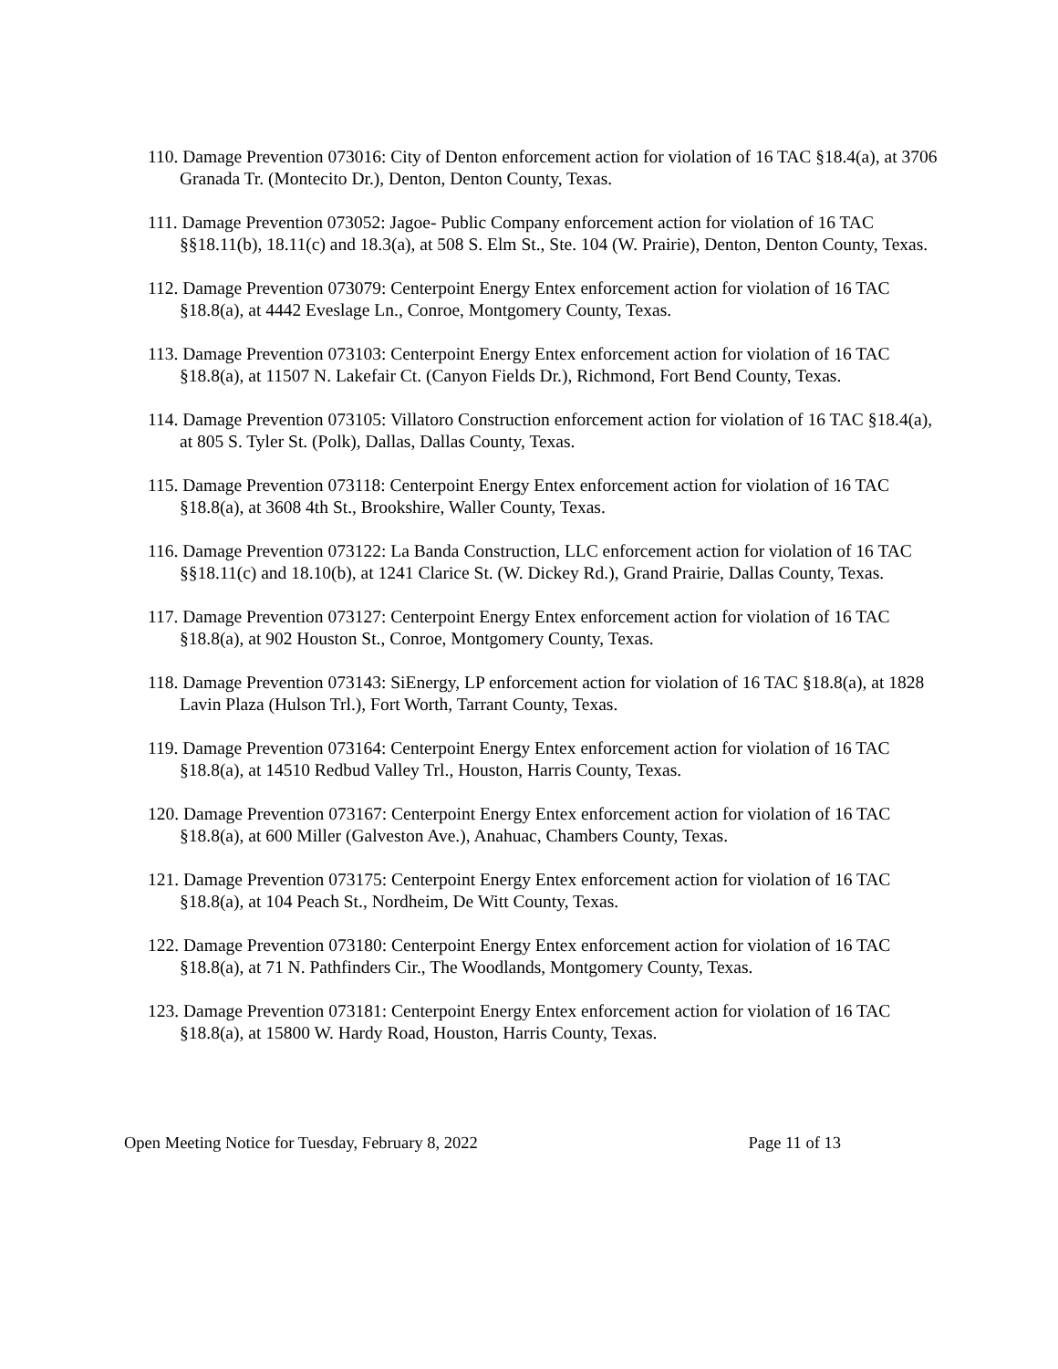110. Damage Prevention 073016: City of Denton enforcement action for violation of 16 TAC §18.4(a), at 3706 Granada Tr. (Montecito Dr.), Denton, Denton County, Texas.
111. Damage Prevention 073052: Jagoe- Public Company enforcement action for violation of 16 TAC §§18.11(b), 18.11(c) and 18.3(a), at 508 S. Elm St., Ste. 104 (W. Prairie), Denton, Denton County, Texas.
112. Damage Prevention 073079: Centerpoint Energy Entex enforcement action for violation of 16 TAC §18.8(a), at 4442 Eveslage Ln., Conroe, Montgomery County, Texas.
113. Damage Prevention 073103: Centerpoint Energy Entex enforcement action for violation of 16 TAC §18.8(a), at 11507 N. Lakefair Ct. (Canyon Fields Dr.), Richmond, Fort Bend County, Texas.
114. Damage Prevention 073105: Villatoro Construction enforcement action for violation of 16 TAC §18.4(a), at 805 S. Tyler St. (Polk), Dallas, Dallas County, Texas.
115. Damage Prevention 073118: Centerpoint Energy Entex enforcement action for violation of 16 TAC §18.8(a), at 3608 4th St., Brookshire, Waller County, Texas.
116. Damage Prevention 073122: La Banda Construction, LLC enforcement action for violation of 16 TAC §§18.11(c) and 18.10(b), at 1241 Clarice St. (W. Dickey Rd.), Grand Prairie, Dallas County, Texas.
117. Damage Prevention 073127: Centerpoint Energy Entex enforcement action for violation of 16 TAC §18.8(a), at 902 Houston St., Conroe, Montgomery County, Texas.
118. Damage Prevention 073143: SiEnergy, LP enforcement action for violation of 16 TAC §18.8(a), at 1828 Lavin Plaza (Hulson Trl.), Fort Worth, Tarrant County, Texas.
119. Damage Prevention 073164: Centerpoint Energy Entex enforcement action for violation of 16 TAC §18.8(a), at 14510 Redbud Valley Trl., Houston, Harris County, Texas.
120. Damage Prevention 073167: Centerpoint Energy Entex enforcement action for violation of 16 TAC §18.8(a), at 600 Miller (Galveston Ave.), Anahuac, Chambers County, Texas.
121. Damage Prevention 073175: Centerpoint Energy Entex enforcement action for violation of 16 TAC §18.8(a), at 104 Peach St., Nordheim, De Witt County, Texas.
122. Damage Prevention 073180: Centerpoint Energy Entex enforcement action for violation of 16 TAC §18.8(a), at 71 N. Pathfinders Cir., The Woodlands, Montgomery County, Texas.
123. Damage Prevention 073181: Centerpoint Energy Entex enforcement action for violation of 16 TAC §18.8(a), at 15800 W. Hardy Road, Houston, Harris County, Texas.
Open Meeting Notice for Tuesday, February 8, 2022 Page 11 of 13